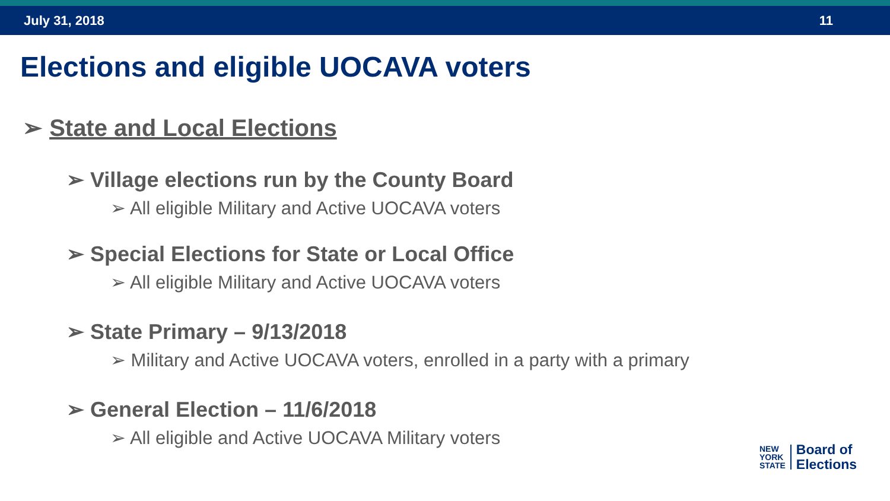July 31, 2018 11
Elections and eligible UOCAVA voters
➢ State and Local Elections
➢ Village elections run by the County Board
➢ All eligible Military and Active UOCAVA voters
➢ Special Elections for State or Local Office
➢ All eligible Military and Active UOCAVA voters
➢ State Primary – 9/13/2018
➢ Military and Active UOCAVA voters, enrolled in a party with a primary
➢ General Election – 11/6/2018
➢ All eligible and Active UOCAVA Military voters
NEW
YORK
STATE
Board of
Elections